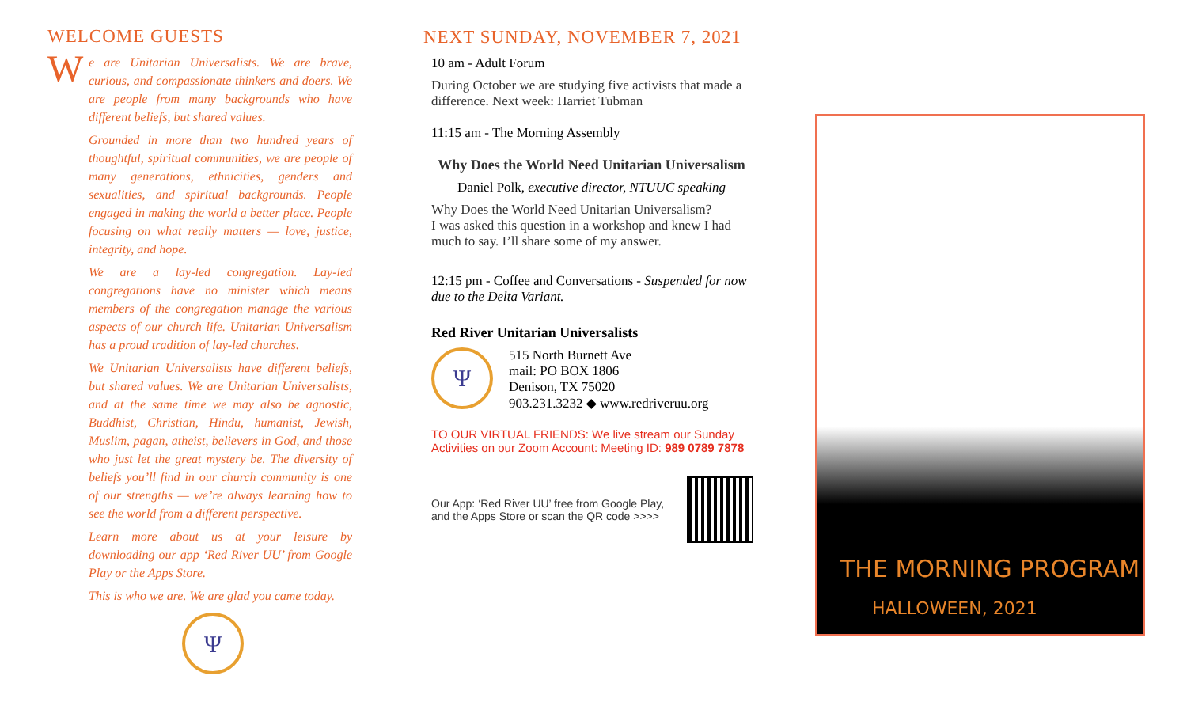WELCOME GUESTS
We are Unitarian Universalists. We are brave, curious, and compassionate thinkers and doers. We are people from many backgrounds who have different beliefs, but shared values.
Grounded in more than two hundred years of thoughtful, spiritual communities, we are people of many generations, ethnicities, genders and sexualities, and spiritual backgrounds. People engaged in making the world a better place. People focusing on what really matters — love, justice, integrity, and hope.
We are a lay-led congregation. Lay-led congregations have no minister which means members of the congregation manage the various aspects of our church life. Unitarian Universalism has a proud tradition of lay-led churches.
We Unitarian Universalists have different beliefs, but shared values. We are Unitarian Universalists, and at the same time we may also be agnostic, Buddhist, Christian, Hindu, humanist, Jewish, Muslim, pagan, atheist, believers in God, and those who just let the great mystery be. The diversity of beliefs you’ll find in our church community is one of our strengths — we’re always learning how to see the world from a different perspective.
Learn more about us at your leisure by downloading our app ‘Red River UU’ from Google Play or the Apps Store.
This is who we are. We are glad you came today.
Ψ
NEXT SUNDAY, NOVEMBER 7, 2021
10 am - Adult Forum
During October we are studying five activists that made a difference. Next week: Harriet Tubman
11:15 am - The Morning Assembly
Why Does the World Need Unitarian Universalism
Daniel Polk, executive director, NTUUC speaking
Why Does the World Need Unitarian Universalism?
I was asked this question in a workshop and knew I had much to say. I’ll share some of my answer.
12:15 pm - Coffee and Conversations - Suspended for now due to the Delta Variant.
Red River Unitarian Universalists
Ψ
515 North Burnett Ave
mail: PO BOX 1806
Denison, TX 75020
903.231.3232 ◆ www.redriveruu.org
TO OUR VIRTUAL FRIENDS: We live stream our Sunday Activities on our Zoom Account: Meeting ID: 989 0789 7878
Our App: ‘Red River UU’ free from Google Play, and the Apps Store or scan the QR code >>>>
THE MORNING PROGRAM
HALLOWEEN, 2021